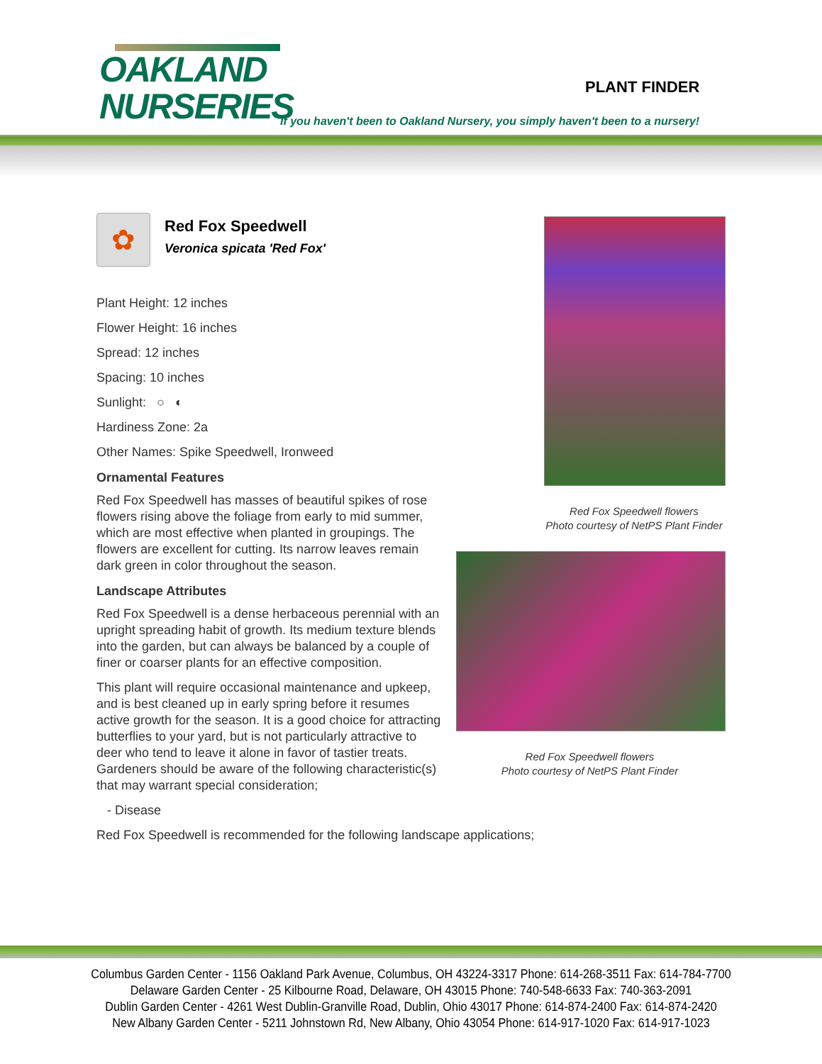OAKLAND
NURSERIES
PLANT FINDER
If you haven't been to Oakland Nursery, you simply haven't been to a nursery!
✿
Red Fox Speedwell
Veronica spicata 'Red Fox'
Plant Height: 12 inches
Flower Height: 16 inches
Spread: 12 inches
Spacing: 10 inches
Sunlight: ○ ◐
Hardiness Zone: 2a
Other Names: Spike Speedwell, Ironweed
Ornamental Features
Red Fox Speedwell has masses of beautiful spikes of rose flowers rising above the foliage from early to mid summer, which are most effective when planted in groupings. The flowers are excellent for cutting. Its narrow leaves remain dark green in color throughout the season.
Landscape Attributes
Red Fox Speedwell is a dense herbaceous perennial with an upright spreading habit of growth. Its medium texture blends into the garden, but can always be balanced by a couple of finer or coarser plants for an effective composition.
This plant will require occasional maintenance and upkeep, and is best cleaned up in early spring before it resumes active growth for the season. It is a good choice for attracting butterflies to your yard, but is not particularly attractive to deer who tend to leave it alone in favor of tastier treats. Gardeners should be aware of the following characteristic(s) that may warrant special consideration;
- Disease
Red Fox Speedwell is recommended for the following landscape applications;
Red Fox Speedwell flowers
Photo courtesy of NetPS Plant Finder
Red Fox Speedwell flowers
Photo courtesy of NetPS Plant Finder
Columbus Garden Center - 1156 Oakland Park Avenue, Columbus, OH 43224-3317 Phone: 614-268-3511 Fax: 614-784-7700
Delaware Garden Center - 25 Kilbourne Road, Delaware, OH 43015 Phone: 740-548-6633 Fax: 740-363-2091
Dublin Garden Center - 4261 West Dublin-Granville Road, Dublin, Ohio 43017 Phone: 614-874-2400 Fax: 614-874-2420
New Albany Garden Center - 5211 Johnstown Rd, New Albany, Ohio 43054 Phone: 614-917-1020 Fax: 614-917-1023